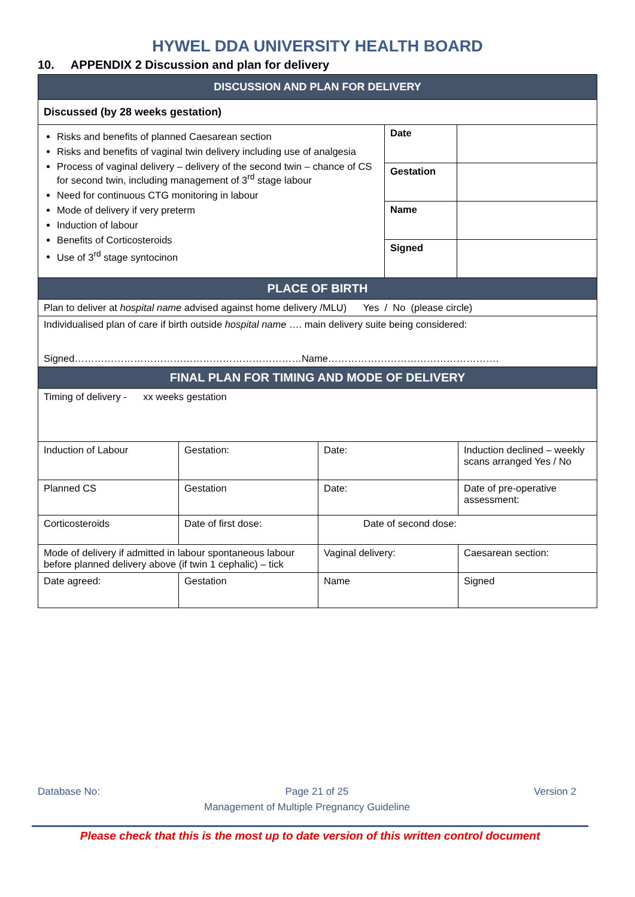HYWEL DDA UNIVERSITY HEALTH BOARD
10. APPENDIX 2 Discussion and plan for delivery
| DISCUSSION AND PLAN FOR DELIVERY | | |
| --- | --- | --- |
| Discussed (by 28 weeks gestation) | | |
| Risks and benefits of planned Caesarean section Risks and benefits of vaginal twin delivery including use of analgesia Process of vaginal delivery – delivery of the second twin – chance of CS for second twin, including management of 3<sup>rd</sup> stage labour Need for continuous CTG monitoring in labour Mode of delivery if very preterm Induction of labour Benefits of Corticosteroids Use of 3<sup>rd</sup> stage syntocinon | Date | |
| | Gestation | |
| | Name | |
| | Signed | |
| PLACE OF BIRTH | | |
| Plan to deliver at hospital name advised against home delivery /MLU) Yes / No (please circle) | | |
| Individualised plan of care if birth outside hospital name …. main delivery suite being considered: Signed……………………………………………………………Name……………………………………………. | | |
| FINAL PLAN FOR TIMING AND MODE OF DELIVERY | | |
| Timing of delivery - xx weeks gestation | | |
| Induction of Labour | Gestation: | Date: | Induction declined – weekly scans arranged Yes / No |
| Planned CS | Gestation | Date: | Date of pre-operative assessment: |
| Corticosteroids | Date of first dose: | Date of second dose: | |
| Mode of delivery if admitted in labour spontaneous labour before planned delivery above (if twin 1 cephalic) – tick | | Vaginal delivery: | Caesarean section: |
| Date agreed: | Gestation | Name | Signed |
Database No: Page 21 of 25 Version 2
Management of Multiple Pregnancy Guideline
Please check that this is the most up to date version of this written control document